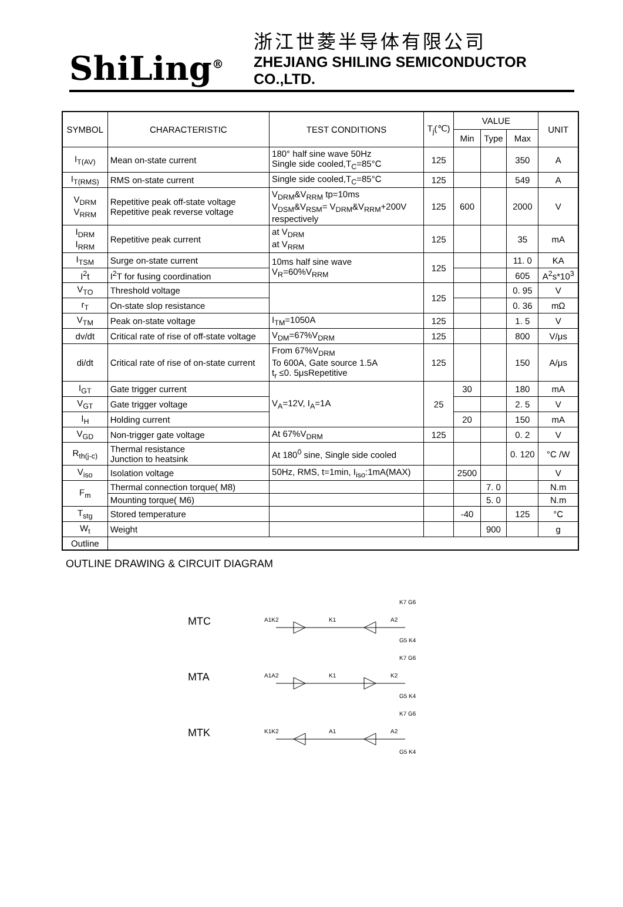ShiLing<sup>®</sup>
浙江世菱半导体有限公司
ZHEJIANG SHILING SEMICONDUCTOR CO.,LTD.
| SYMBOL | CHARACTERISTIC | TEST CONDITIONS | T<sub>j</sub>(℃) | VALUE | | | UNIT |
| --- | --- | --- | --- | --- | --- | --- | --- |
| | | | | Min | Type | Max | |
| I<sub>T(AV)</sub> | Mean on-state current | 180° half sine wave 50Hz Single side cooled,T<sub>C</sub>=85°C | 125 | | | 350 | A |
| I<sub>T(RMS)</sub> | RMS on-state current | Single side cooled,T<sub>C</sub>=85°C | 125 | | | 549 | A |
| V<sub>DRM</sub> V<sub>RRM</sub> | Repetitive peak off-state voltage Repetitive peak reverse voltage | V<sub>DRM</sub>&V<sub>RRM</sub> tp=10ms V<sub>DSM</sub>&V<sub>RSM</sub>= V<sub>DRM</sub>&V<sub>RRM</sub>+200V respectively | 125 | 600 | | 2000 | V |
| I<sub>DRM</sub> I<sub>RRM</sub> | Repetitive peak current | at V<sub>DRM</sub> at V<sub>RRM</sub> | 125 | | | 35 | mA |
| I<sub>TSM</sub> | Surge on-state current | 10ms half sine wave V<sub>R</sub>=60%V<sub>RRM</sub> | 125 | | | 11. 0 | KA |
| I<sup>2</sup>t | I<sup>2</sup>T for fusing coordination | | | | | 605 | A<sup>2</sup>s*10<sup>3</sup> |
| V<sub>TO</sub> | Threshold voltage | | 125 | | | 0. 95 | V |
| r<sub>T</sub> | On-state slop resistance | | | | | 0. 36 | mΩ |
| V<sub>TM</sub> | Peak on-state voltage | I<sub>TM</sub>=1050A | 125 | | | 1. 5 | V |
| dv/dt | Critical rate of rise of off-state voltage | V<sub>DM</sub>=67%V<sub>DRM</sub> | 125 | | | 800 | V/μs |
| di/dt | Critical rate of rise of on-state current | From 67%V<sub>DRM</sub> To 600A, Gate source 1.5A t<sub>r</sub> ≤0. 5μsRepetitive | 125 | | | 150 | A/μs |
| I<sub>GT</sub> | Gate trigger current | V<sub>A</sub>=12V, I<sub>A</sub>=1A | 25 | 30 | | 180 | mA |
| V<sub>GT</sub> | Gate trigger voltage | | | | | 2. 5 | V |
| I<sub>H</sub> | Holding current | | | 20 | | 150 | mA |
| V<sub>GD</sub> | Non-trigger gate voltage | At 67%V<sub>DRM</sub> | 125 | | | 0. 2 | V |
| R<sub>th(j-c)</sub> | Thermal resistance Junction to heatsink | At 180<sup>0</sup> sine, Single side cooled | | | | 0. 120 | °C /W |
| V<sub>iso</sub> | Isolation voltage | 50Hz, RMS, t=1min, I<sub>iso</sub>:1mA(MAX) | | 2500 | | | V |
| F<sub>m</sub> | Thermal connection torque( M8) | | | | 7. 0 | | N.m |
| | Mounting torque( M6) | | | | 5. 0 | | N.m |
| T<sub>stg</sub> | Stored temperature | | | -40 | | 125 | °C |
| W<sub>t</sub> | Weight | | | | 900 | | g |
| Outline | | | | | | | |
OUTLINE DRAWING & CIRCUIT DIAGRAM
MTC
A1K2
K1
A2
K7 G6
G5 K4
MTA
A1A2
K1
K2
K7 G6
G5 K4
MTK
K1K2
A1
A2
K7 G6
G5 K4